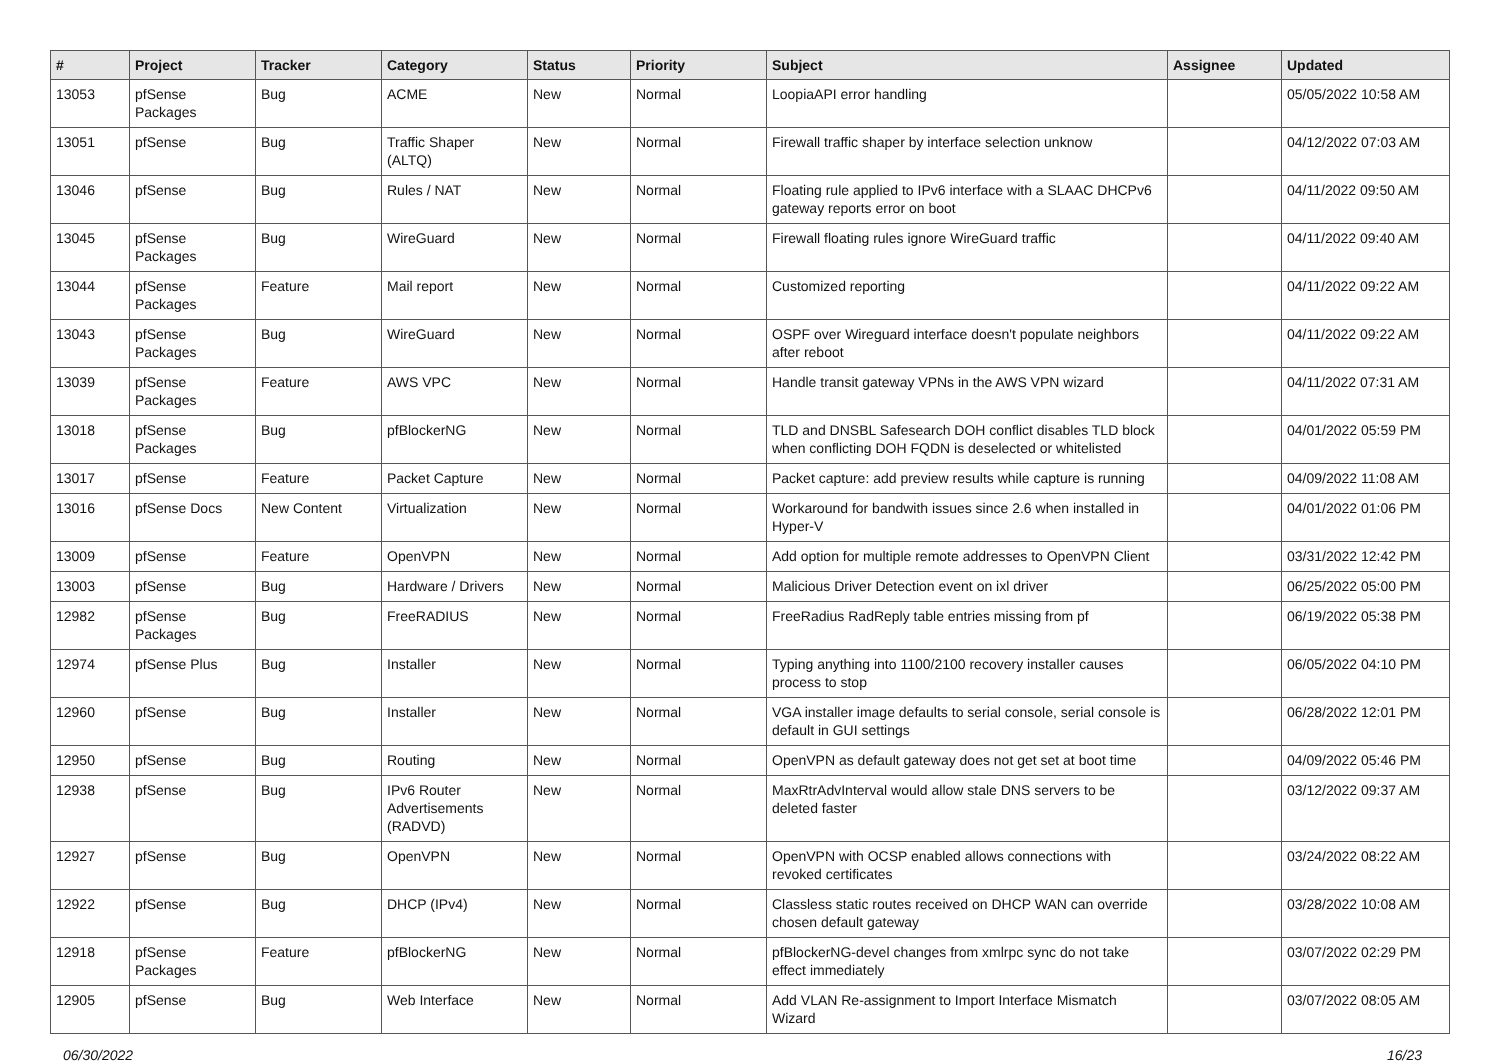| # | Project | Tracker | Category | Status | Priority | Subject | Assignee | Updated |
| --- | --- | --- | --- | --- | --- | --- | --- | --- |
| 13053 | pfSense Packages | Bug | ACME | New | Normal | LoopiaAPI error handling | | 05/05/2022 10:58 AM |
| 13051 | pfSense | Bug | Traffic Shaper (ALTQ) | New | Normal | Firewall traffic shaper by interface selection unknow | | 04/12/2022 07:03 AM |
| 13046 | pfSense | Bug | Rules / NAT | New | Normal | Floating rule applied to IPv6 interface with a SLAAC DHCPv6 gateway reports error on boot | | 04/11/2022 09:50 AM |
| 13045 | pfSense Packages | Bug | WireGuard | New | Normal | Firewall floating rules ignore WireGuard traffic | | 04/11/2022 09:40 AM |
| 13044 | pfSense Packages | Feature | Mail report | New | Normal | Customized reporting | | 04/11/2022 09:22 AM |
| 13043 | pfSense Packages | Bug | WireGuard | New | Normal | OSPF over Wireguard interface doesn't populate neighbors after reboot | | 04/11/2022 09:22 AM |
| 13039 | pfSense Packages | Feature | AWS VPC | New | Normal | Handle transit gateway VPNs in the AWS VPN wizard | | 04/11/2022 07:31 AM |
| 13018 | pfSense Packages | Bug | pfBlockerNG | New | Normal | TLD and DNSBL Safesearch DOH conflict disables TLD block when conflicting DOH FQDN is deselected or whitelisted | | 04/01/2022 05:59 PM |
| 13017 | pfSense | Feature | Packet Capture | New | Normal | Packet capture: add preview results while capture is running | | 04/09/2022 11:08 AM |
| 13016 | pfSense Docs | New Content | Virtualization | New | Normal | Workaround for bandwith issues since 2.6 when installed in Hyper-V | | 04/01/2022 01:06 PM |
| 13009 | pfSense | Feature | OpenVPN | New | Normal | Add option for multiple remote addresses to OpenVPN Client | | 03/31/2022 12:42 PM |
| 13003 | pfSense | Bug | Hardware / Drivers | New | Normal | Malicious Driver Detection event on ixl driver | | 06/25/2022 05:00 PM |
| 12982 | pfSense Packages | Bug | FreeRADIUS | New | Normal | FreeRadius RadReply table entries missing from pf | | 06/19/2022 05:38 PM |
| 12974 | pfSense Plus | Bug | Installer | New | Normal | Typing anything into 1100/2100 recovery installer causes process to stop | | 06/05/2022 04:10 PM |
| 12960 | pfSense | Bug | Installer | New | Normal | VGA installer image defaults to serial console, serial console is default in GUI settings | | 06/28/2022 12:01 PM |
| 12950 | pfSense | Bug | Routing | New | Normal | OpenVPN as default gateway does not get set at boot time | | 04/09/2022 05:46 PM |
| 12938 | pfSense | Bug | IPv6 Router Advertisements (RADVD) | New | Normal | MaxRtrAdvInterval would allow stale DNS servers to be deleted faster | | 03/12/2022 09:37 AM |
| 12927 | pfSense | Bug | OpenVPN | New | Normal | OpenVPN with OCSP enabled allows connections with revoked certificates | | 03/24/2022 08:22 AM |
| 12922 | pfSense | Bug | DHCP (IPv4) | New | Normal | Classless static routes received on DHCP WAN can override chosen default gateway | | 03/28/2022 10:08 AM |
| 12918 | pfSense Packages | Feature | pfBlockerNG | New | Normal | pfBlockerNG-devel changes from xmlrpc sync do not take effect immediately | | 03/07/2022 02:29 PM |
| 12905 | pfSense | Bug | Web Interface | New | Normal | Add VLAN Re-assignment to Import Interface Mismatch Wizard | | 03/07/2022 08:05 AM |
06/30/2022 16/23